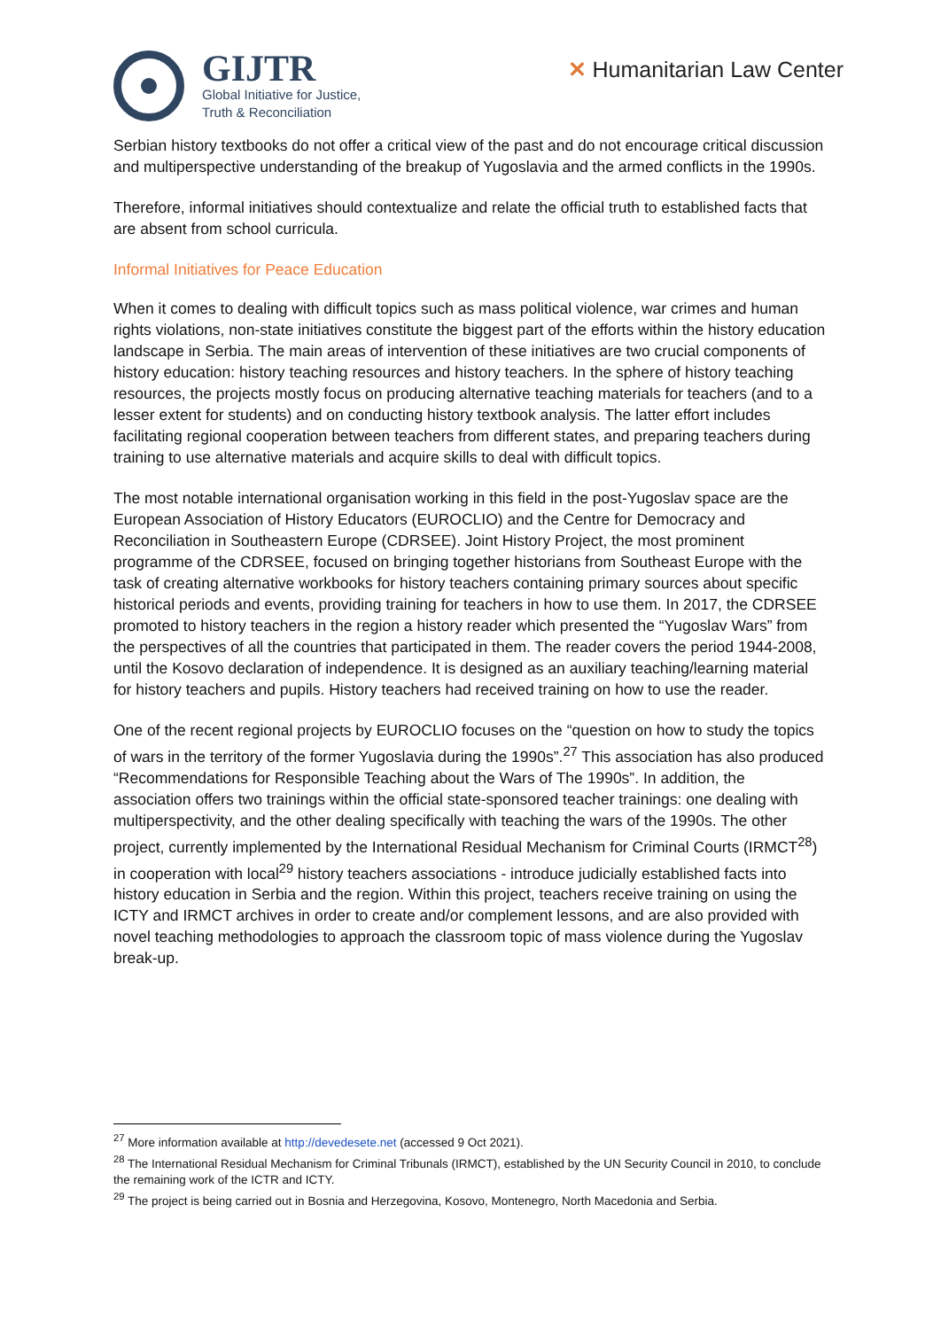GIJTR
Global Initiative for Justice,
Truth & Reconciliation
✕ Humanitarian Law Center
Serbian history textbooks do not offer a critical view of the past and do not encourage critical discussion and multiperspective understanding of the breakup of Yugoslavia and the armed conflicts in the 1990s.
Therefore, informal initiatives should contextualize and relate the official truth to established facts that are absent from school curricula.
Informal Initiatives for Peace Education
When it comes to dealing with difficult topics such as mass political violence, war crimes and human rights violations, non-state initiatives constitute the biggest part of the efforts within the history education landscape in Serbia. The main areas of intervention of these initiatives are two crucial components of history education: history teaching resources and history teachers. In the sphere of history teaching resources, the projects mostly focus on producing alternative teaching materials for teachers (and to a lesser extent for students) and on conducting history textbook analysis. The latter effort includes facilitating regional cooperation between teachers from different states, and preparing teachers during training to use alternative materials and acquire skills to deal with difficult topics.
The most notable international organisation working in this field in the post-Yugoslav space are the European Association of History Educators (EUROCLIO) and the Centre for Democracy and Reconciliation in Southeastern Europe (CDRSEE). Joint History Project, the most prominent programme of the CDRSEE, focused on bringing together historians from Southeast Europe with the task of creating alternative workbooks for history teachers containing primary sources about specific historical periods and events, providing training for teachers in how to use them. In 2017, the CDRSEE promoted to history teachers in the region a history reader which presented the “Yugoslav Wars” from the perspectives of all the countries that participated in them. The reader covers the period 1944-2008, until the Kosovo declaration of independence. It is designed as an auxiliary teaching/learning material for history teachers and pupils. History teachers had received training on how to use the reader.
One of the recent regional projects by EUROCLIO focuses on the “question on how to study the topics of wars in the territory of the former Yugoslavia during the 1990s”.<sup>27</sup> This association has also produced “Recommendations for Responsible Teaching about the Wars of The 1990s”. In addition, the association offers two trainings within the official state-sponsored teacher trainings: one dealing with multiperspectivity, and the other dealing specifically with teaching the wars of the 1990s. The other project, currently implemented by the International Residual Mechanism for Criminal Courts (IRMCT<sup>28</sup>) in cooperation with local<sup>29</sup> history teachers associations - introduce judicially established facts into history education in Serbia and the region. Within this project, teachers receive training on using the ICTY and IRMCT archives in order to create and/or complement lessons, and are also provided with novel teaching methodologies to approach the classroom topic of mass violence during the Yugoslav break-up.
<sup>27</sup> More information available at http://devedesete.net (accessed 9 Oct 2021).
<sup>28</sup> The International Residual Mechanism for Criminal Tribunals (IRMCT), established by the UN Security Council in 2010, to conclude the remaining work of the ICTR and ICTY.
<sup>29</sup> The project is being carried out in Bosnia and Herzegovina, Kosovo, Montenegro, North Macedonia and Serbia.